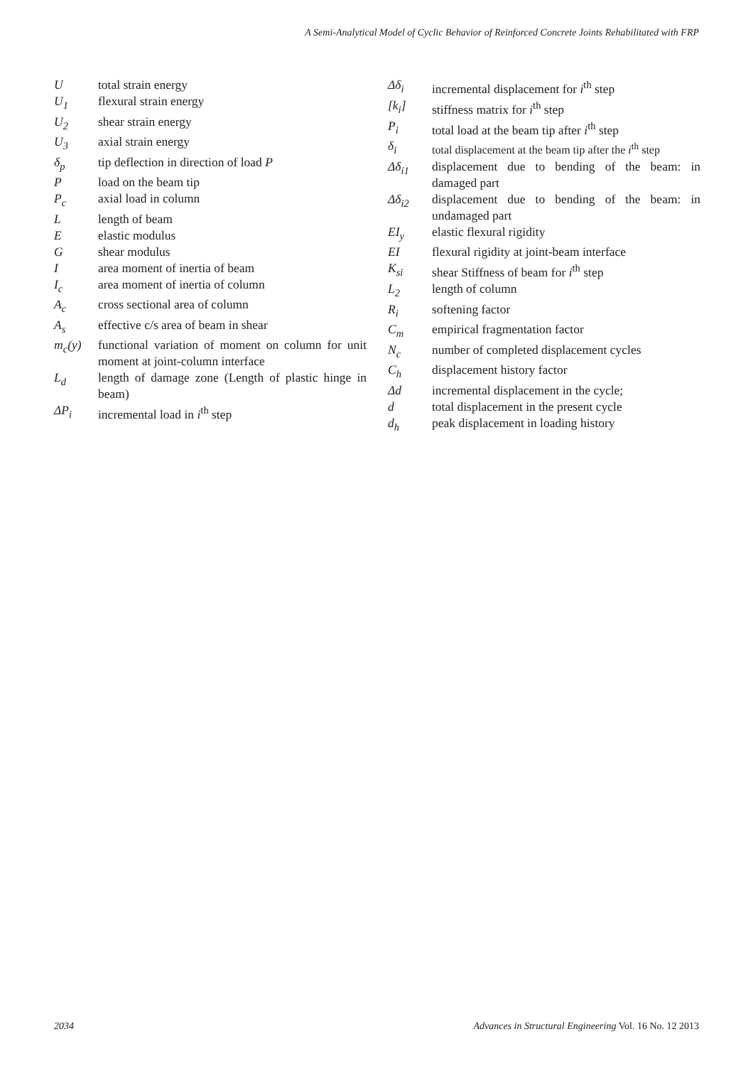A Semi-Analytical Model of Cyclic Behavior of Reinforced Concrete Joints Rehabilitated with FRP
Utotal strain energy
U<sub>1</sub> flexural strain energy
U<sub>2</sub> shear strain energy
U<sub>3</sub> axial strain energy
δ<sub>p</sub> tip deflection in direction of load P
Pload on the beam tip
P<sub>c</sub> axial load in column
Llength of beam
Eelastic modulus
Gshear modulus
Iarea moment of inertia of beam
I<sub>c</sub> area moment of inertia of column
A<sub>c</sub> cross sectional area of column
A<sub>s</sub> effective c/s area of beam in shear
m<sub>c</sub>(y) functional variation of moment on column for unit moment at joint-column interface
L<sub>d</sub> length of damage zone (Length of plastic hinge in beam)
ΔP<sub>i</sub> incremental load in i<sup>th</sup> step
Δδ<sub>i</sub> incremental displacement for i<sup>th</sup> step
[k<sub>i</sub>] stiffness matrix for i<sup>th</sup> step
P<sub>i</sub> total load at the beam tip after i<sup>th</sup> step
δ<sub>i</sub> total displacement at the beam tip after the i<sup>th</sup> step
Δδ<sub>i1</sub> displacement due to bending of the beam: in damaged part
Δδ<sub>i2</sub> displacement due to bending of the beam: in undamaged part
EI<sub>y</sub> elastic flexural rigidity
EI flexural rigidity at joint-beam interface
K<sub>si</sub> shear Stiffness of beam for i<sup>th</sup> step
L<sub>2</sub> length of column
R<sub>i</sub> softening factor
C<sub>m</sub> empirical fragmentation factor
N<sub>c</sub> number of completed displacement cycles
C<sub>h</sub> displacement history factor
Δd incremental displacement in the cycle;
d total displacement in the present cycle
d<sub>h</sub> peak displacement in loading history
2034 Advances in Structural Engineering Vol. 16 No. 12 2013